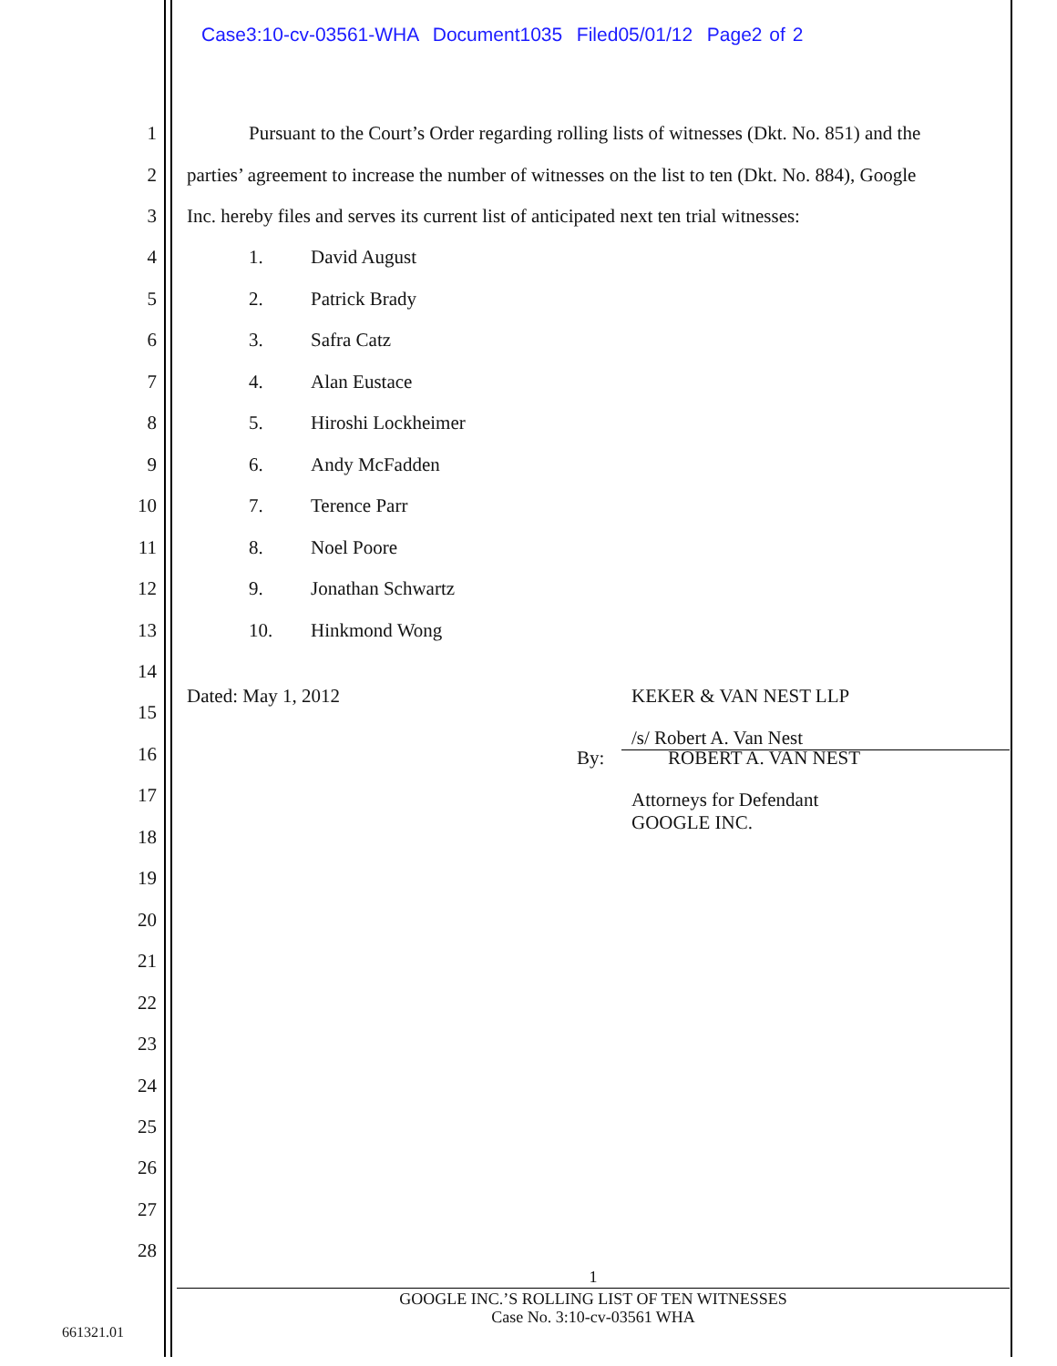Case3:10-cv-03561-WHA Document1035 Filed05/01/12 Page2 of 2
1 Pursuant to the Court’s Order regarding rolling lists of witnesses (Dkt. No. 851) and the
2 parties’ agreement to increase the number of witnesses on the list to ten (Dkt. No. 884), Google
3 Inc. hereby files and serves its current list of anticipated next ten trial witnesses:
4 1. David August
5 2. Patrick Brady
6 3. Safra Catz
7 4. Alan Eustace
8 5. Hiroshi Lockheimer
9 6. Andy McFadden
10 7. Terence Parr
11 8. Noel Poore
12 9. Jonathan Schwartz
13 10. Hinkmond Wong
14
Dated: May 1, 2012 KEKER & VAN NEST LLP
15
/s/ Robert A. Van Nest
16 By: ROBERT A. VAN NEST
17
Attorneys for Defendant
GOOGLE INC.
18
19
20
21
22
23
24
25
26
27
28
1
GOOGLE INC.’S ROLLING LIST OF TEN WITNESSES
Case No. 3:10-cv-03561 WHA
661321.01